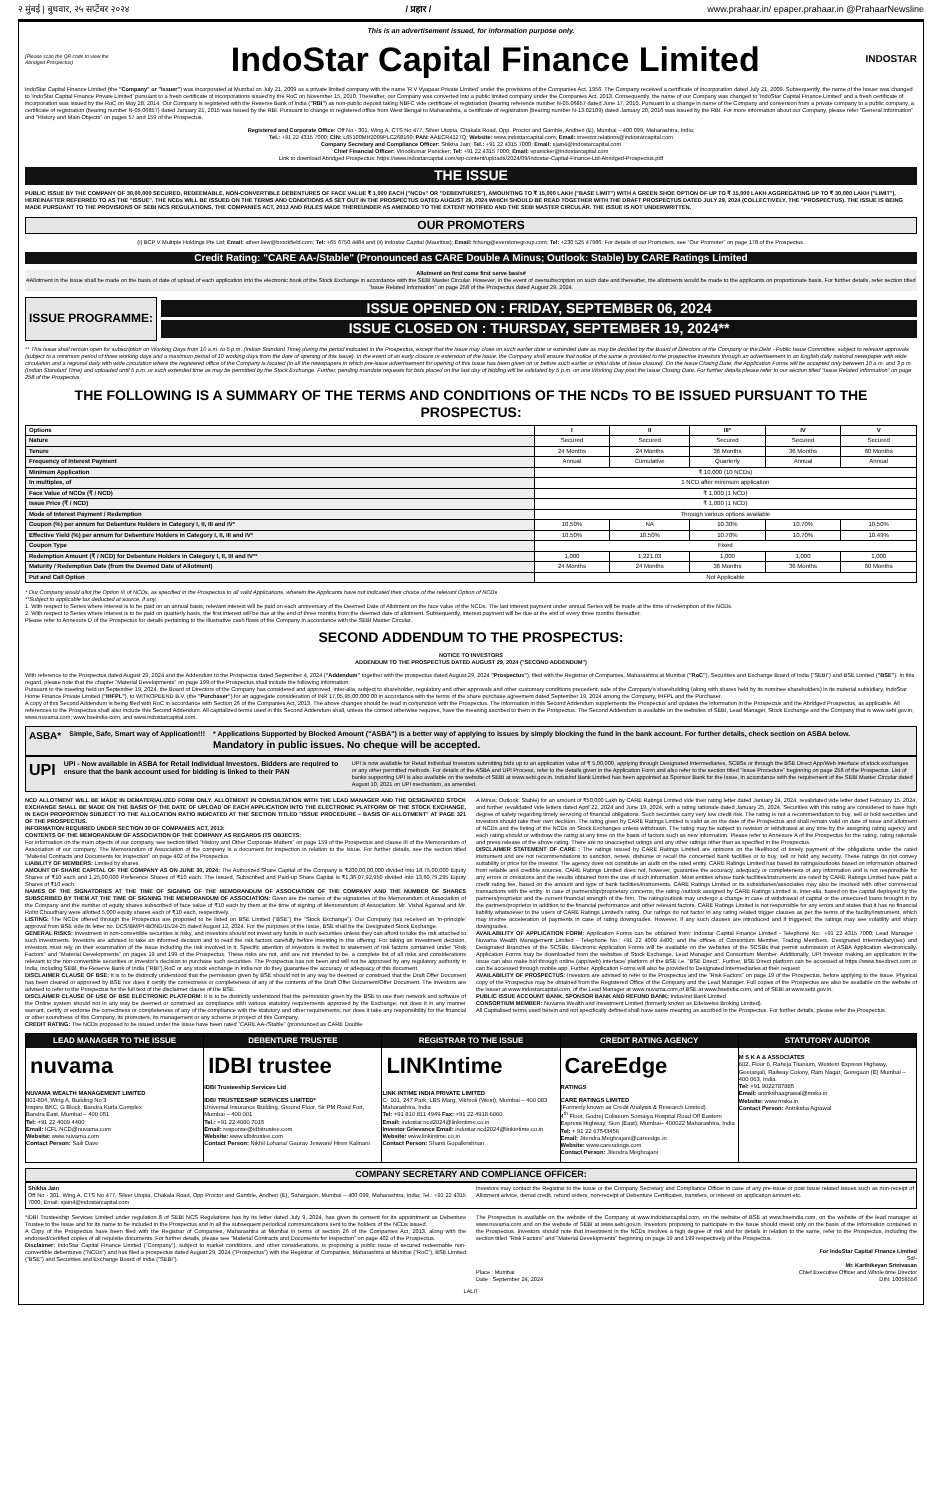२ मुंबई | बुधवार, २५ सप्टेंबर २०२४ / प्रहार / www.prahaar.in/ epaper.prahaar.in @PrahaarNewsline
This is an advertisement issued, for information purpose only.
(Please scan the QR code to view the Abridged Prospectus)
IndoStar Capital Finance Limited
INDOSTAR
IndoStar Capital Finance Limited (the "Company" or "Issuer") was incorporated at Mumbai on July 21, 2009 as a private limited company with the name 'R V Vyapaar Private Limited' under the provisions of the Companies Act, 1956. The Company received a certificate of incorporation dated July 21, 2009. Subsequently, the name of the Issuer was changed to 'IndoStar Capital Finance Private Limited' pursuant to a fresh certificate of incorporations issued by the RoC on November 15, 2010. Thereafter, our Company was converted into a public limited company under the Companies Act, 2013. Consequently, the name of our Company was changed to 'IndoStar Capital Finance Limited' and a fresh certificate of incorporation was issued by the RoC on May 28, 2014. Our Company is registered with the Reserve Bank of India ("RBI") as non-public deposit taking NBFC vide certificate of registration (bearing reference number N-05.06857 dated June 17, 2010. Pursuant to a change in name of the Company and conversion from a private company to a public company, a certificate of registration (bearing number N-05.06857) dated January 21, 2015 was issued by the RBI. Pursuant to change in registered office from West Bengal to Maharashtra, a certificate of registration (bearing number N-13.02109) dated January 20, 2016 was issued by the RBI. For more information about our Company, please refer "General Information" and "History and Main Objects" on pages 57 and 159 of the Prospectus.
Registered and Corporate Office: Off No - 301, Wing A, CTS No 477, Silver Utopia, Chakala Road, Opp. Proctor and Gamble, Andheri (E), Mumbai – 400 099, Maharashtra, India;
Tel.: +91 22 4315 7000; CIN: L65100MH2009PLC268160; PAN: AAECR4127Q; Website: www.indostarcapital.com; Email: investor.relations@indostarcapital.com
Company Secretary and Compliance Officer: Shikha Jain; Tel.: +91 22 4315 7000; Email: sjain4@indostarcapital.com
Chief Financial Officer: Vinodkumar Panicker; Tel: +91 22 4315 7000; Email: vpanicker@indostarcapital.com
Link to download Abridged Prospectus: https://www.indostarcapital.com/wp-content/uploads/2024/09/Indostar-Capital-Finance-Ltd-Abridged-Prospectus.pdf
THE ISSUE
PUBLIC ISSUE BY THE COMPANY OF 30,00,000 SECURED, REDEEMABLE, NON-CONVERTIBLE DEBENTURES OF FACE VALUE ₹ 1,000 EACH ("NCDs" OR "DEBENTURES"), AMOUNTING TO ₹ 15,000 LAKH ("BASE LIMIT") WITH A GREEN SHOE OPTION OF UP TO ₹ 15,000 LAKH AGGREGATING UP TO ₹ 30,000 LAKH ("LIMIT"), HEREINAFTER REFERRED TO AS THE "ISSUE". THE NCDs WILL BE ISSUED ON THE TERMS AND CONDITIONS AS SET OUT IN THE PROSPECTUS DATED AUGUST 29, 2024 WHICH SHOULD BE READ TOGETHER WITH THE DRAFT PROSPECTUS DATED JULY 29, 2024 (COLLECTIVELY, THE "PROSPECTUS). THE ISSUE IS BEING MADE PURSUANT TO THE PROVISIONS OF SEBI NCS REGULATIONS, THE COMPANIES ACT, 2013 AND RULES MADE THEREUNDER AS AMENDED TO THE EXTENT NOTIFIED AND THE SEBI MASTER CIRCULAR. THE ISSUE IS NOT UNDERWRITTEN.
OUR PROMOTERS
(i) BCP V Multiple Holdings Pte Ltd; Email: athen.liew@brookfield.com; Tel: +65 6750 4484 and (ii) Indostar Capital (Mauritius); Email: fchung@everstonegroup.com; Tel: +230 525 47986. For details of our Promoters, see "Our Promoter" on page 178 of the Prospectus.
Credit Rating: "CARE AA-/Stable" (Pronounced as CARE Double A Minus; Outlook: Stable) by CARE Ratings Limited
Allotment on first come first serve basis#
#Allotment in the Issue shall be made on the basis of date of upload of each application into the electronic book of the Stock Exchange in accordance with the SEBI Master Circular. However, in the event of oversubscription on such date and thereafter, the allotments would be made to the applicants on proportionate basis. For further details, refer section titled "Issue Related Information" on page 258 of the Prospectus dated August 29, 2024.
ISSUE PROGRAMME:
ISSUE OPENED ON : FRIDAY, SEPTEMBER 06, 2024
ISSUE CLOSED ON : THURSDAY, SEPTEMBER 19, 2024**
** This Issue shall remain open for subscription on Working Days from 10 a.m. to 5 p.m. (Indian Standard Time) during the period indicated in the Prospectus, except that the Issue may close on such earlier date or extended date as may be decided by the Board of Directors of the Company or the Debt - Public Issue Committee, subject to relevant approvals (subject to a minimum period of three working days and a maximum period of 10 working days from the date of opening of this Issue). In the event of an early closure or extension of the Issue, the Company shall ensure that notice of the same is provided to the prospective investors through an advertisement in an English daily national newspaper with wide circulation and a regional daily with wide circulation where the registered office of the Company is located (in all the newspapers in which pre-issue advertisement for opening of this Issue has been given on or before such earlier or initial date of Issue closure). On the Issue Closing Date, the Application Forms will be accepted only between 10 a.m. and 3 p.m. (Indian Standard Time) and uploaded until 5 p.m. or such extended time as may be permitted by the Stock Exchange. Further, pending mandate requests for bids placed on the last day of bidding will be validated by 5 p.m. on one Working Day post the Issue Closing Date. For further details please refer to our section titled "Issue Related Information" on page 258 of the Prospectus.
THE FOLLOWING IS A SUMMARY OF THE TERMS AND CONDITIONS OF THE NCDs TO BE ISSUED PURSUANT TO THE PROSPECTUS:
| Options | I | II | III* | IV | V |
| --- | --- | --- | --- | --- | --- |
| Nature | Secured | Secured | Secured | Secured | Secured |
| Tenure | 24 Months | 24 Months | 36 Months | 36 Months | 60 Months |
| Frequency of Interest Payment | Annual | Cumulative | Quarterly | Annual | Annual |
| Minimum Application | ₹ 10,000 (10 NCDs) | | | | |
| In multiples, of | 1 NCD after minimum application | | | | |
| Face Value of NCDs (₹ / NCD) | ₹ 1,000 (1 NCD) | | | | |
| Issue Price (₹ / NCD) | ₹ 1,000 (1 NCD) | | | | |
| Mode of Interest Payment / Redemption | Through various options available | | | | |
| Coupon (%) per annum for Debenture Holders in Category I, II, III and IV* | 10.50% | NA | 10.30% | 10.70% | 10.50% |
| Effective Yield (%) per annum for Debenture Holders in Category I, II, III and IV* | 10.50% | 10.50% | 10.70% | 10.70% | 10.49% |
| Coupon Type | Fixed | | | | |
| Redemption Amount (₹ / NCD) for Debenture Holders in Category I, II, III and IV** | 1,000 | 1,221.03 | 1,000 | 1,000 | 1,000 |
| Maturity / Redemption Date (from the Deemed Date of Allotment) | 24 Months | 24 Months | 36 Months | 36 Months | 60 Months |
| Put and Call Option | Not Applicable | | | | |
* Our Company would allot the Option III of NCDs, as specified in the Prospectus to all valid Applications, wherein the Applicants have not indicated their choice of the relevant Option of NCDs
**Subject to applicable tax deducted at source, if any.
1. With respect to Series where interest is to be paid on an annual basis, relevant interest will be paid on each anniversary of the Deemed Date of Allotment on the face value of the NCDs. The last interest payment under annual Series will be made at the time of redemption of the NCDs.
2. With respect to Series where interest is to be paid on quarterly basis, the first interest will be due at the end of three months from the deemed date of allotment. Subsequently, interest payment will be due at the end of every three months thereafter.
Please refer to Annexure D of the Prospectus for details pertaining to the illustrative cash flows of the Company in accordance with the SEBI Master Circular.
SECOND ADDENDUM TO THE PROSPECTUS:
NOTICE TO INVESTORS
ADDENDUM TO THE PROSPECTUS DATED AUGUST 29, 2024 ("SECOND ADDENDUM")
With reference to the Prospectus dated August 29, 2024 and the Addendum to the Prospectus dated September 4, 2024 ("Addendum" together with the prospectus dated August 29, 2024 "Prospectus"), filed with the Registrar of Companies, Maharashtra at Mumbai ("RoC"), Securities and Exchange Board of India ("SEBI") and BSE Limited ("BSE"). In this regard, please note that the chapter "Material Developments" on page 199 of the Prospectus shall include the following information:
Pursuant to the meeting held on September 19, 2024, the Board of Directors of the Company has considered and approved, inter-alia, subject to shareholder, regulatory and other approvals and other customary conditions precedent, sale of the Company's shareholding (along with shares held by its nominee shareholders) in its material subsidiary, IndoStar Home Finance Private Limited ("IHFPL"), to WITKOPEEND B.V. (the "Purchaser") for an aggregate consideration of INR 17,05,95,00,000.00 in accordance with the terms of the share purchase agreement dated September 19, 2024 among the Company, IHFPL and the Purchaser.
A copy of this Second Addendum is being filed with RoC in accordance with Section 26 of the Companies Act, 2013. The above changes should be read in conjunction with the Prospectus. The information in this Second Addendum supplements the Prospectus and updates the information in the Prospectus and the Abridged Prospectus, as applicable. All references to the Prospectus shall also include this Second Addendum. All capitalized terms used in this Second Addendum shall, unless the context otherwise requires, have the meaning ascribed to them in the Prospectus. The Second Addendum is available on the websites of SEBI, Lead Manager, Stock Exchange and the Company that is www.sebi.gov.in; www.nuvama.com; www.bseindia.com, and www.indostarcapital.com.
ASBA* Simple, Safe, Smart way of Application!!!
* Applications Supported by Blocked Amount ("ASBA") is a better way of applying to issues by simply blocking the fund in the bank account. For further details, check section on ASBA below.
Mandatory in public issues. No cheque will be accepted.
UPI UPI - Now available in ASBA for Retail Individual Investors. Bidders are required to ensure that the bank account used for bidding is linked to their PAN
UPI is now available for Retail Individual Investors submitting bids up to an application value of ₹ 5,00,000, applying through Designated Intermediaries, SCBSs or through the BSE Direct App/Web interface of stock exchanges or any other permitted methods. For details of the ASBA and UPI Process, refer to the details given in the Application Form and also refer to the section titled "Issue Procedure" beginning on page 258 of the Prospectus. List of banks supporting UPI is also available on the website of SEBI at www.sebi.gov.in. IndusInd Bank Limited has been appointed as Sponsor Bank for the Issue, in accordance with the requirement of the SEBI Master Circular dated August 10, 2021 on UPI mechanism, as amended.
NCD ALLOTMENT WILL BE MADE IN DEMATERIALIZED FORM ONLY. ALLOTMENT IN CONSULTATION WITH THE LEAD MANAGER AND THE DESIGNATED STOCK EXCHANGE SHALL BE MADE ON THE BASIS OF THE DATE OF UPLOAD OF EACH APPLICATION INTO THE ELECTRONIC PLATFORM OF THE STOCK EXCHANGE, IN EACH PROPORTION SUBJECT TO THE ALLOCATION RATIO INDICATED AT THE SECTION TITLED "ISSUE PROCEDURE – BASIS OF ALLOTMENT" AT PAGE 321 OF THE PROSPECTUS.
INFORMATION REQUIRED UNDER SECTION 30 OF COMPANIES ACT, 2013:
CONTENTS OF THE MEMORANDUM OF ASSOCIATION OF THE COMPANY AS REGARDS ITS OBJECTS:
For information on the main objects of our company, see section titled "History and Other Corporate Matters" on page 159 of the Prospectus and clause III of the Memorandum of Association of our company. The Memorandum of Association of the company is a document for inspection in relation to the Issue. For further details, see the section titled "Material Contracts and Documents for Inspection" on page 402 of the Prospectus.
LIABILITY OF MEMBERS: Limited by shares.
AMOUNT OF SHARE CAPITAL OF THE COMPANY AS ON JUNE 30, 2024: The Authorized Share Capital of the Company is ₹200,00,00,000 divided into 18,75,00,000 Equity Shares of ₹10 each and 1,25,00,000 Preference Shares of ₹10 each. The Issued, Subscribed and Paid-up Share Capital is ₹1,36,07,92,950 divided into 13,60,79,295 Equity Shares of ₹10 each.
NAMES OF THE SIGNATORIES AT THE TIME OF SIGNING OF THE MEMORANDUM OF ASSOCIATION OF THE COMPANY AND THE NUMBER OF SHARES SUBSCRIBED BY THEM AT THE TIME OF SIGNING THE MEMORANDUM OF ASSOCIATION: Given are the names of the signatories of the Memorandum of Association of the Company and the number of equity shares subscribed of face value of ₹10 each by them at the time of signing of Memorandum of Association: Mr. Vishal Agarwal and Mr. Rohit Choudhary were allotted 5,000 equity shares each of ₹10 each, respectively.
LISTING: The NCDs offered through the Prospectus are proposed to be listed on BSE Limited ("BSE") the "Stock Exchange"). Our Company has received an 'in-principle' approval from BSE vide its letter no. DCS/BM/PI-BOND/15/24-25 dated August 12, 2024. For the purposes of the Issue, BSE shall be the Designated Stock Exchange.
GENERAL RISKS: Investment in non-convertible securities is risky, and investors should not invest any funds in such securities unless they can afford to take the risk attached to such investments. Investors are advised to take an informed decision and to read the risk factors carefully before investing in this offering. For taking an investment decision, investors must rely on their examination of the issue including the risk involved in it. Specific attention of investors is invited to statement of risk factors contained under "Risk Factors" and "Material Developments" on pages 19 and 199 of the Prospectus. These risks are not, and are not intended to be, a complete list of all risks and considerations relevant to the non-convertible securities or investor's decision to purchase such securities. The Prospectus has not been and will not be approved by any regulatory authority in India, including SEBI, the Reserve Bank of India ("RBI"),RoC or any stock exchange in India nor do they guarantee the accuracy or adequacy of this document.
DISCLAIMER CLAUSE OF BSE: It is to be distinctly understood that the permission given by BSE should not in any way be deemed or construed that the Draft Offer Document has been cleared or approved by BSE nor does it certify the correctness or completeness of any of the contents of the Draft Offer Document/Offer Document. The investors are advised to refer to the Prospectus for the full text of the disclaimer clause of the BSE.
DISCLAIMER CLAUSE OF USE OF BSE ELECTRONIC PLATFORM: It is to be distinctly understood that the permission given by the BSE to use their network and software of the Online system should not in any way be deemed or construed as compliance with various statutory requirements approved by the Exchange; not does it in any manner warrant, certify or endorse the correctness or completeness of any of the compliance with the statutory and other requirements; nor does it take any responsibility for the financial or other soundness of this Company, its promoters, its management or any scheme or project of this Company.
CREDIT RATING: The NCDs proposed to be issued under the Issue have been rated "CARE AA-/Stable" (pronounced as CARE Double
A Minus; Outlook: Stable) for an amount of ₹50,000 Lakh by CARE Ratings Limited vide their rating letter dated January 24, 2024, revalidated vide letter dated February 15, 2024, and further revalidated vide letters dated April 22, 2024 and June 19, 2024, with a rating rationale dated January 25, 2024. Securities with this rating are considered to have high degree of safety regarding timely servicing of financial obligations. Such securities carry very low credit risk. The rating is not a recommendation to buy, sell or hold securities and investors should take their own decision. The rating given by CARE Ratings Limited is valid as on the date of the Prospectus and shall remain valid on date of issue and allotment of NCDs and the listing of the NCDs on Stock Exchanges unless withdrawn. The rating may be subject to revision or withdrawal at any time by the assigning rating agency and each rating should or withdraw the rating at any time on the basis of factors such as new information. Please refer to Annexure A of the Prospectus for the rating, rating rationale and press release of the above rating. There are no unaccepted ratings and any other ratings other than as specified in the Prospectus.
DISCLAIMER STATEMENT OF CARE : The ratings issued by CARE Ratings Limited are opinions on the likelihood of timely payment of the obligations under the rated instrument and are not recommendations to sanction, renew, disburse or recall the concerned bank facilities or to buy, sell or hold any security. These ratings do not convey suitability or price for the investor. The agency does not constitute an audit on the rated entity. CARE Ratings Limited has based its ratings/outlooks based on information obtained from reliable and credible sources. CARE Ratings Limited does not, however, guarantee the accuracy, adequacy or completeness of any information and is not responsible for any errors or omissions and the results obtained from the use of such information. Most entities whose bank facilities/instruments are rated by CARE Ratings Limited have paid a credit rating fee, based on the amount and type of bank facilities/instruments. CARE Ratings Limited or its subsidiaries/associates may also be involved with other commercial transactions with the entity. In case of partnership/proprietary concerns, the rating /outlook assigned by CARE Ratings Limited is, inter-alia, based on the capital deployed by the partners/proprietor and the current financial strength of the firm. The rating/outlook may undergo a change in case of withdrawal of capital or the unsecured loans brought in by the partners/proprietor in addition to the financial performance and other relevant factors. CARE Ratings Limited is not responsible for any errors and states that it has no financial liability whatsoever to the users of CARE Ratings Limited's rating. Our ratings do not factor in any rating related trigger clauses as per the terms of the facility/instrument, which may involve acceleration of payments in case of rating downgrades. However, if any such clauses are introduced and if triggered, the ratings may see volatility and sharp downgrades.
AVAILABILITY OF APPLICATION FORM: Application Forms can be obtained from: Indostar Capital Finance Limited - Telephone No.: +91 22 4315 7000; Lead Manager : Nuvama Wealth Management Limited - Telephone No.: +91 22 4009 4400; and the offices of Consortium Member, Trading Members, Designated Intermediary(ies) and Designated Branches of the SCSBs. Electronic Application Forms will be available on the websites of the SCSBs that permit submission of ASBA Application electronically. Application Forms may be downloaded from the websites of Stock Exchange, Lead Manager and Consortium Member. Additionally, UPI Investor making an application in the Issue can also make bid through online (app/web) interface/ platform of the BSE i.e. "BSE Direct". Further, BSE Direct platform can be accessed at https://www.bsedirect.com or can be accessed through mobile app. Further, Application Forms will also be provided to Designated Intermediaries at their request
AVAILABILITY OF PROSPECTUS: Investors are advised to refer to the Prospectus and the "Risk Factors" on page 19 of the Prospectus, before applying to the Issue. Physical copy of the Prospectus may be obtained from the Registered Office of the Company and the Lead Manager. Full copies of the Prospectus are also be available on the website of the Issuer at www.indostarcapital.com, of the Lead Manager at www.nuvama.com,of BSE at www.bseindia.com, and of SEBI at www.sebi.gov.in.
PUBLIC ISSUE ACCOUNT BANK, SPONSOR BANK AND REFUND BANK: IndusInd Bank Limited
CONSORTIUM MEMBER: Nuvama Wealth and Investment Limited (formerly known as Edelweiss Broking Limited).
All Capitalised terms used herein and not specifically defined shall have same meaning as ascribed in the Prospectus. For further details, please refer the Prospectus.
LEAD MANAGER TO THE ISSUE
nuvama
NUVAMA WEALTH MANAGEMENT LIMITED
801-804, Wing A, Building No 3
Inspire BKC, G Block, Bandra Kurla Complex
Bandra East, Mumbai – 400 051
Tel: +91 22 4009 4400
Email: ICFL.NCD@nuvama.com
Website: www.nuvama.com
Contact Person: Saili Dave
DEBENTURE TRUSTEE
IDBI trustee
IDBI Trusteeship Services Ltd
IDBI TRUSTEESHIP SERVICES LIMITED*
Universal Insurance Building, Ground Floor, Sir PM Road Fort, Mumbai – 400 001
Tel.: +91 22 4080 7015
Email: response@idbitrustee.com
Website: www.idbitrustee.com
Contact Person: Nikhil Lohana/ Gaurav Jeswani/ Hiren Kalinani
REGISTRAR TO THE ISSUE
LINKIntime
LINK INTIME INDIA PRIVATE LIMITED
C- 101, 247 Park, LBS Marg, Vikhroli (West), Mumbai – 400 083 Maharashtra, India
Tel: +91 810 811 4949 Fax: +91 22 4918 6060
Email: indostar.ncd2024@linkintime.co.in
Investor Grievance Email: indostar.ncd2024@linkintime.co.in
Website: www.linkintime.co.in
Contact Person: Shanti Gopalkrishnan
CREDIT RATING AGENCY
CareEdge
RATINGS
CARE RATINGS LIMITED
(Formerly known as Credit Analysis & Research Limited)
4<sup>th</sup> Floor, Godrej Coliseum Somaiya Hospital Road Off Eastern Express Highway, Sion (East), Mumbai– 400022 Maharashtra, India
Tel: + 91 22 67543456
Email: Jitendra.Meghrajani@careedge.in
Website: www.careratings.com
Contact Person: Jitendra Meghrajani
STATUTORY AUDITOR
M S K A & ASSOCIATES
602, Floor 6, Raheja Titanium, Western Express Highway, Geetanjali, Railway Colony, Ram Nagar, Goregaon (E) Mumbai – 400 063, India
Tel: +91 9022787885
Email: antrikshaagrawal@mska.in
Website: www.mska.in
Contact Person: Antriksha Agrawal
COMPANY SECRETARY AND COMPLIANCE OFFICER:
Shikha Jain
Off No - 301, Wing A, CTS No 477, Silver Utopia, Chakala Road, Opp Proctor and Gamble, Andheri (E), Sahargaon, Mumbai – 400 099, Maharashtra, India; Tel.: +91 22 4315 7000; Email: sjain4@indostarcapital.com
Investors may contact the Registrar to the Issue or the Company Secretary and Compliance Officer in case of any pre-issue or post Issue related issues such as non-receipt of Allotment advice, demat credit, refund orders, non-receipt of Debenture Certificates, transfers, or interest on application amount etc.
*IDBI Trusteeship Services Limited under regulation 8 of SEBI NCS Regulations has by its letter dated July 9, 2024, has given its consent for its appointment as Debenture Trustee to the Issue and for its name to be included in the Prospectus and in all the subsequent periodical communications sent to the holders of the NCDs issued.
A Copy of the Prospectus have been filed with the Registrar of Companies, Maharashtra at Mumbai in terms of section 26 of the Companies Act, 2013, along with the endorsed/certified copies of all requisite documents. For further details, please see "Material Contracts and Documents for Inspection" on page 402 of the Prospectus.
Disclaimer: IndoStar Capital Finance Limited ("Company"), subject to market conditions, and other considerations, is proposing a public issue of secured redeemable non-convertible debentures ("NCDs") and has filed a prospectus dated August 29, 2024 ("Prospectus") with the Registrar of Companies, Maharashtra at Mumbai ("RoC"), BSE Limited ("BSE") and Securities and Exchange Board of India ("SEBI").
The Prospectus is available on the website of the Company at www.indostarcapital.com, on the website of BSE at www.bseindia.com, on the website of the lead manager at www.nuvama.com and on the website of SEBI at www.sebi.gov.in. Investors proposing to participate in the Issue should invest only on the basis of the information contained in the Prospectus. Investors should note that investment in the NCDs involves a high degree of risk and for details in relation to the same, refer to the Prospectus, including the section titled "Risk Factors" and "Material Developments" beginning on page 19 and 199 respectively of the Prospectus.
Place : Mumbai
Date : September 24, 2024
For IndoStar Capital Finance Limited
Sd/-
Mr. Karthikeyan Srinivasan
Chief Executive Officer and Whole time Director
DIN: 10056556
LALIT